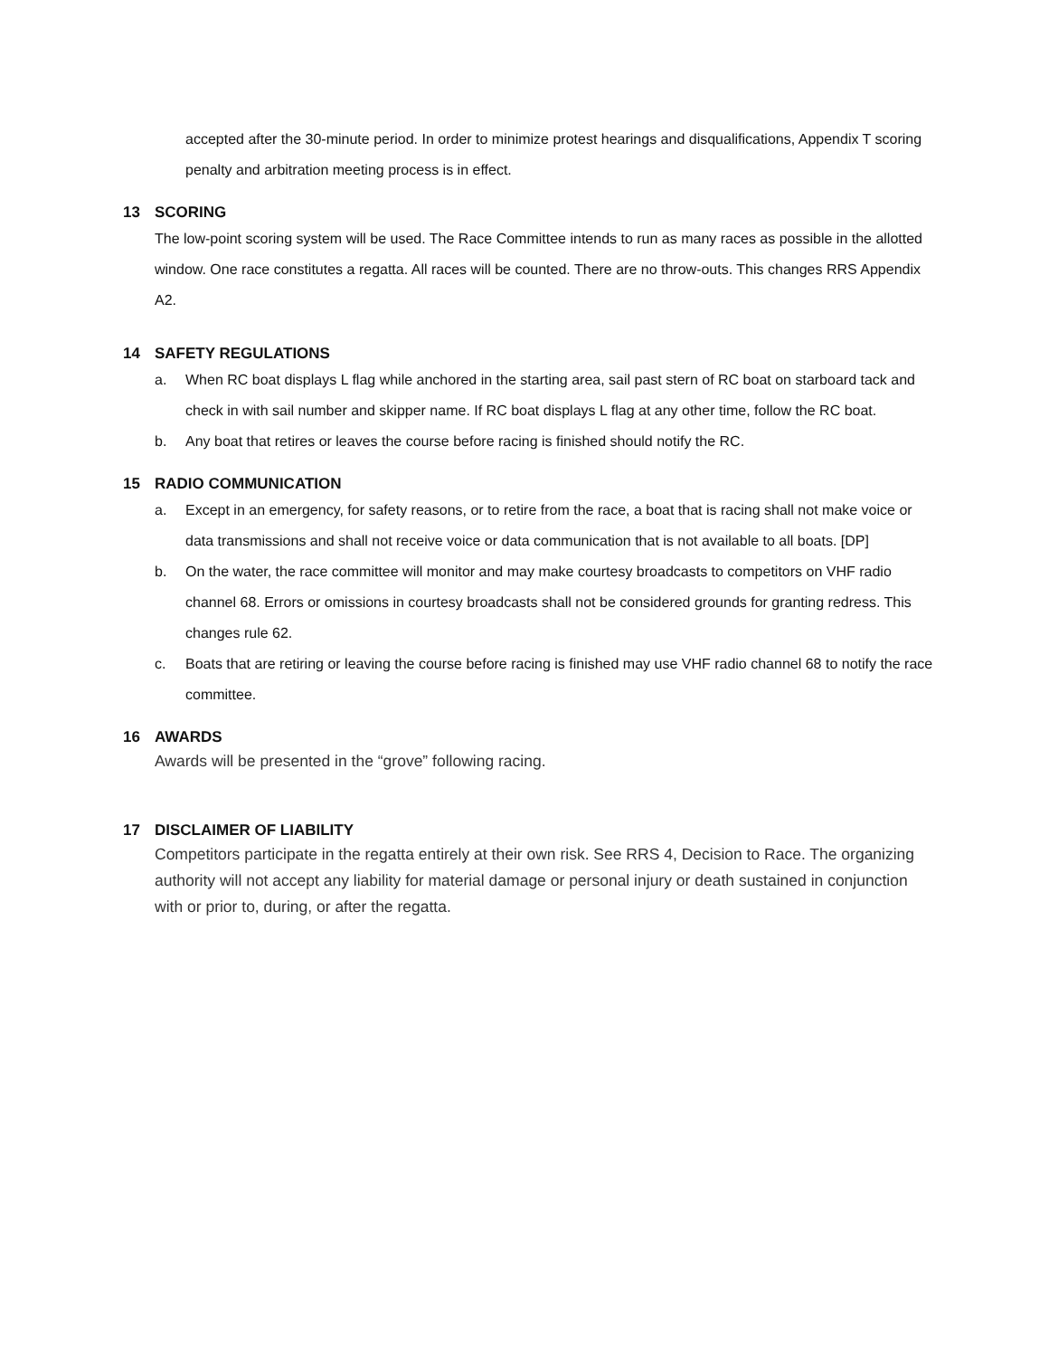accepted after the 30-minute period. In order to minimize protest hearings and disqualifications, Appendix T scoring penalty and arbitration meeting process is in effect.
13 SCORING
The low-point scoring system will be used. The Race Committee intends to run as many races as possible in the allotted window. One race constitutes a regatta. All races will be counted. There are no throw-outs. This changes RRS Appendix A2.
14 SAFETY REGULATIONS
a. When RC boat displays L flag while anchored in the starting area, sail past stern of RC boat on starboard tack and check in with sail number and skipper name. If RC boat displays L flag at any other time, follow the RC boat.
b. Any boat that retires or leaves the course before racing is finished should notify the RC.
15 RADIO COMMUNICATION
a. Except in an emergency, for safety reasons, or to retire from the race, a boat that is racing shall not make voice or data transmissions and shall not receive voice or data communication that is not available to all boats. [DP]
b. On the water, the race committee will monitor and may make courtesy broadcasts to competitors on VHF radio channel 68. Errors or omissions in courtesy broadcasts shall not be considered grounds for granting redress. This changes rule 62.
c. Boats that are retiring or leaving the course before racing is finished may use VHF radio channel 68 to notify the race committee.
16 AWARDS
Awards will be presented in the “grove” following racing.
17 DISCLAIMER OF LIABILITY
Competitors participate in the regatta entirely at their own risk. See RRS 4, Decision to Race. The organizing authority will not accept any liability for material damage or personal injury or death sustained in conjunction with or prior to, during, or after the regatta.